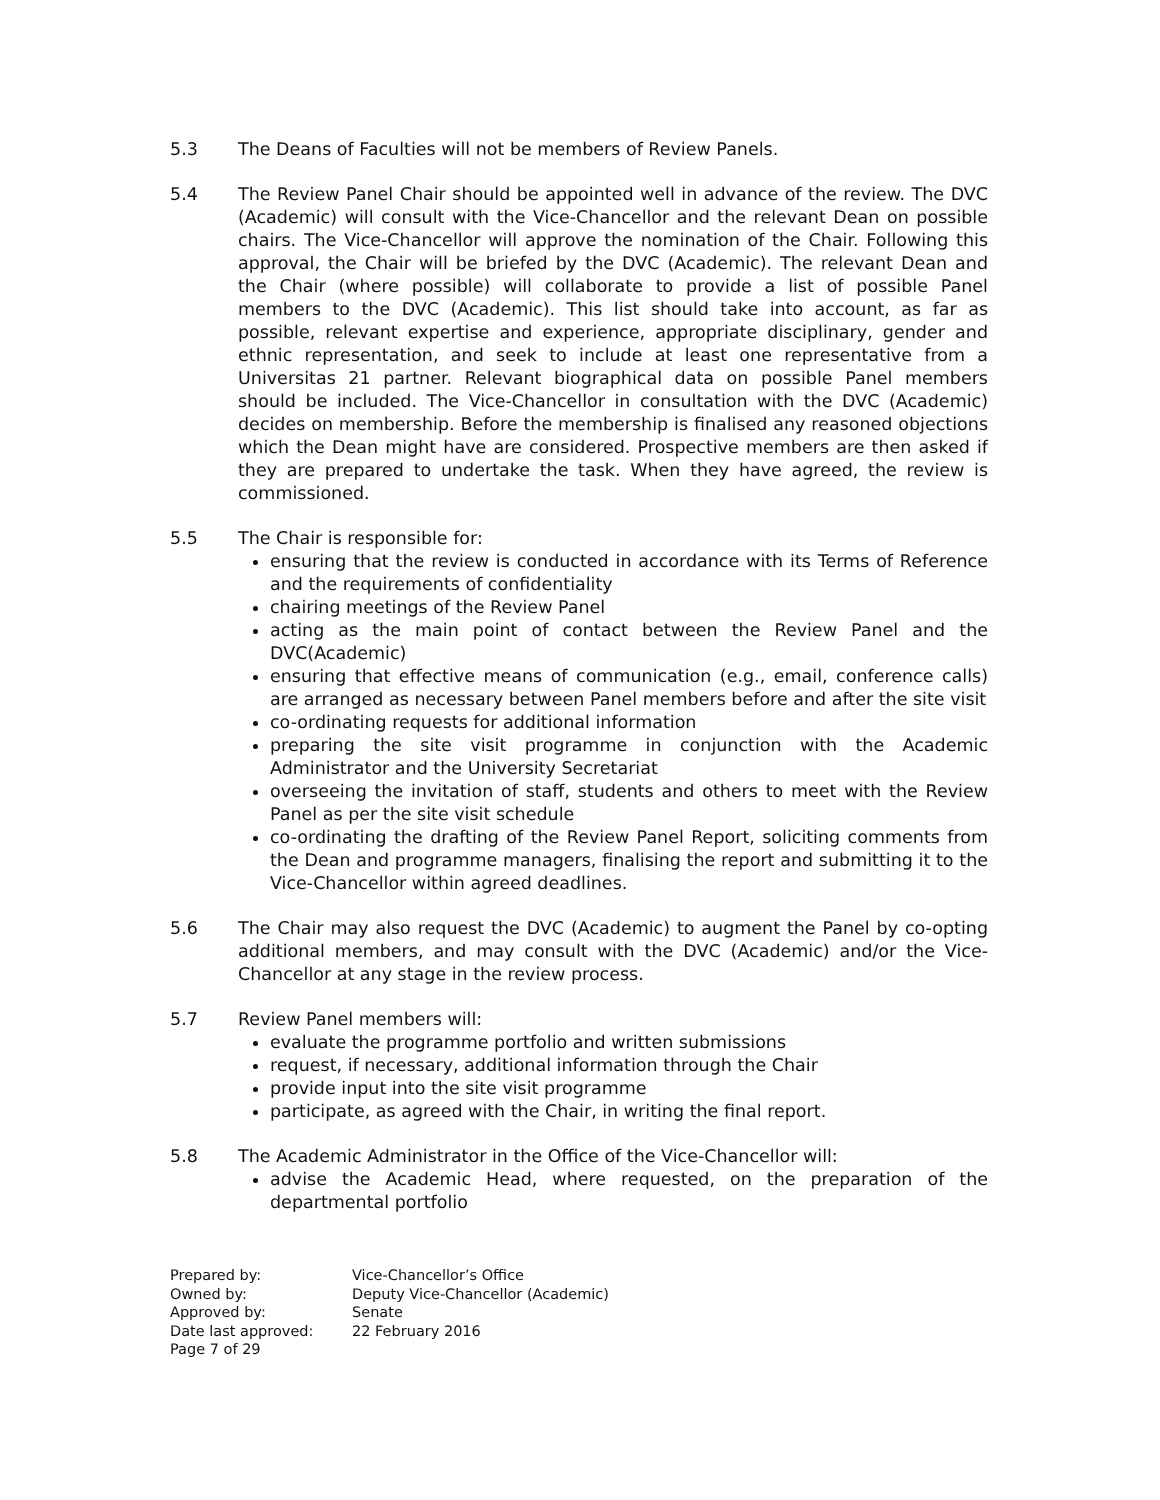5.3 The Deans of Faculties will not be members of Review Panels.
5.4 The Review Panel Chair should be appointed well in advance of the review. The DVC (Academic) will consult with the Vice-Chancellor and the relevant Dean on possible chairs. The Vice-Chancellor will approve the nomination of the Chair. Following this approval, the Chair will be briefed by the DVC (Academic). The relevant Dean and the Chair (where possible) will collaborate to provide a list of possible Panel members to the DVC (Academic). This list should take into account, as far as possible, relevant expertise and experience, appropriate disciplinary, gender and ethnic representation, and seek to include at least one representative from a Universitas 21 partner. Relevant biographical data on possible Panel members should be included. The Vice-Chancellor in consultation with the DVC (Academic) decides on membership. Before the membership is finalised any reasoned objections which the Dean might have are considered. Prospective members are then asked if they are prepared to undertake the task. When they have agreed, the review is commissioned.
5.5 The Chair is responsible for:
ensuring that the review is conducted in accordance with its Terms of Reference and the requirements of confidentiality
chairing meetings of the Review Panel
acting as the main point of contact between the Review Panel and the DVC(Academic)
ensuring that effective means of communication (e.g., email, conference calls) are arranged as necessary between Panel members before and after the site visit
co-ordinating requests for additional information
preparing the site visit programme in conjunction with the Academic Administrator and the University Secretariat
overseeing the invitation of staff, students and others to meet with the Review Panel as per the site visit schedule
co-ordinating the drafting of the Review Panel Report, soliciting comments from the Dean and programme managers, finalising the report and submitting it to the Vice-Chancellor within agreed deadlines.
5.6 The Chair may also request the DVC (Academic) to augment the Panel by co-opting additional members, and may consult with the DVC (Academic) and/or the Vice-Chancellor at any stage in the review process.
5.7 Review Panel members will:
evaluate the programme portfolio and written submissions
request, if necessary, additional information through the Chair
provide input into the site visit programme
participate, as agreed with the Chair, in writing the final report.
5.8 The Academic Administrator in the Office of the Vice-Chancellor will:
advise the Academic Head, where requested, on the preparation of the departmental portfolio
Prepared by: Vice-Chancellor’s Office
Owned by: Deputy Vice-Chancellor (Academic)
Approved by: Senate
Date last approved: 22 February 2016
Page 7 of 29